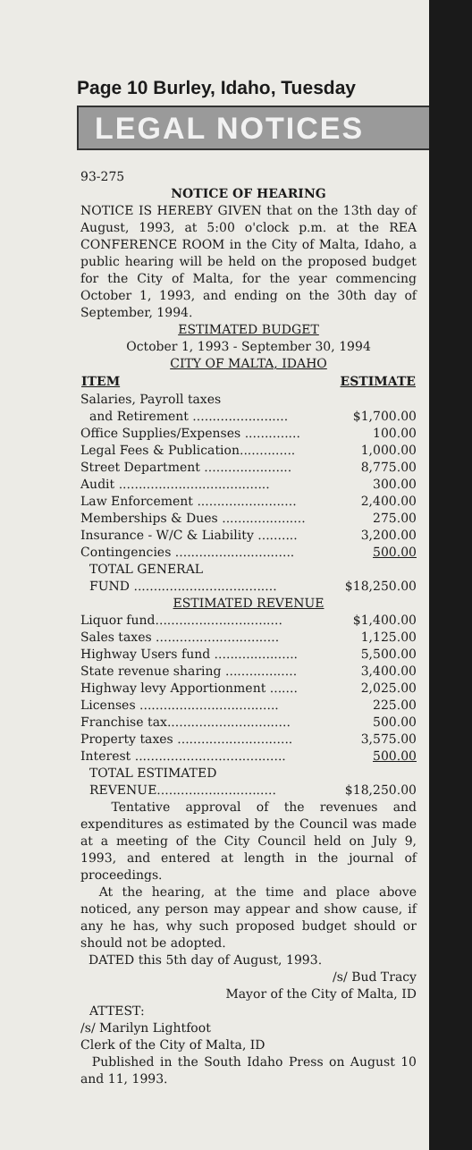Page 10 Burley, Idaho, Tuesday
LEGAL NOTICES
93-275
NOTICE OF HEARING
NOTICE IS HEREBY GIVEN that on the 13th day of August, 1993, at 5:00 o'clock p.m. at the REA CONFERENCE ROOM in the City of Malta, Idaho, a public hearing will be held on the proposed budget for the City of Malta, for the year commencing October 1, 1993, and ending on the 30th day of September, 1994.
ESTIMATED BUDGET
October 1, 1993 - September 30, 1994
CITY OF MALTA, IDAHO
| ITEM | ESTIMATE |
| --- | --- |
| Salaries, Payroll taxes | |
| and Retirement ........................ | $1,700.00 |
| Office Supplies/Expenses .............. | 100.00 |
| Legal Fees & Publication.............. | 1,000.00 |
| Street Department ...................... | 8,775.00 |
| Audit ...................................... | 300.00 |
| Law Enforcement ......................... | 2,400.00 |
| Memberships & Dues ..................... | 275.00 |
| Insurance - W/C & Liability .......... | 3,200.00 |
| Contingencies .............................. | 500.00 |
| TOTAL GENERAL | |
| FUND .................................... | $18,250.00 |
| ESTIMATED REVENUE | |
| Liquor fund................................ | $1,400.00 |
| Sales taxes ............................... | 1,125.00 |
| Highway Users fund ..................... | 5,500.00 |
| State revenue sharing .................. | 3,400.00 |
| Highway levy Apportionment ....... | 2,025.00 |
| Licenses ................................... | 225.00 |
| Franchise tax............................... | 500.00 |
| Property taxes ............................. | 3,575.00 |
| Interest ...................................... | 500.00 |
| TOTAL ESTIMATED | |
| REVENUE.............................. | $18,250.00 |
Tentative approval of the revenues and expenditures as estimated by the Council was made at a meeting of the City Council held on July 9, 1993, and entered at length in the journal of proceedings.
At the hearing, at the time and place above noticed, any person may appear and show cause, if any he has, why such proposed budget should or should not be adopted.
DATED this 5th day of August, 1993.
/s/ Bud Tracy
Mayor of the City of Malta, ID
ATTEST:
/s/ Marilyn Lightfoot
Clerk of the City of Malta, ID
Published in the South Idaho Press on August 10 and 11, 1993.